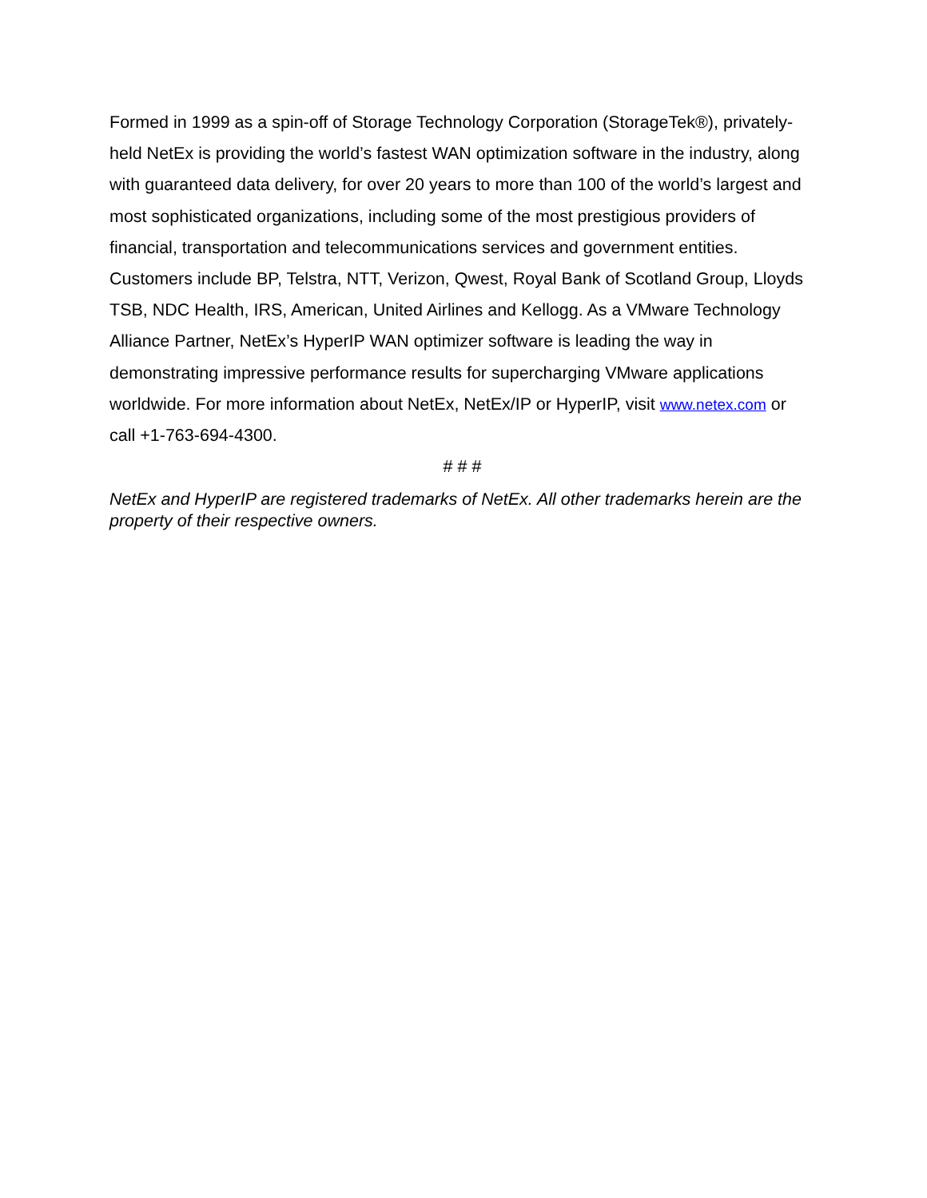Formed in 1999 as a spin-off of Storage Technology Corporation (StorageTek®), privately-held NetEx is providing the world’s fastest WAN optimization software in the industry, along with guaranteed data delivery, for over 20 years to more than 100 of the world’s largest and most sophisticated organizations, including some of the most prestigious providers of financial, transportation and telecommunications services and government entities. Customers include BP, Telstra, NTT, Verizon, Qwest, Royal Bank of Scotland Group, Lloyds TSB, NDC Health, IRS, American, United Airlines and Kellogg. As a VMware Technology Alliance Partner, NetEx’s HyperIP WAN optimizer software is leading the way in demonstrating impressive performance results for supercharging VMware applications worldwide. For more information about NetEx, NetEx/IP or HyperIP, visit www.netex.com or call +1-763-694-4300.
# # #
NetEx and HyperIP are registered trademarks of NetEx. All other trademarks herein are the property of their respective owners.